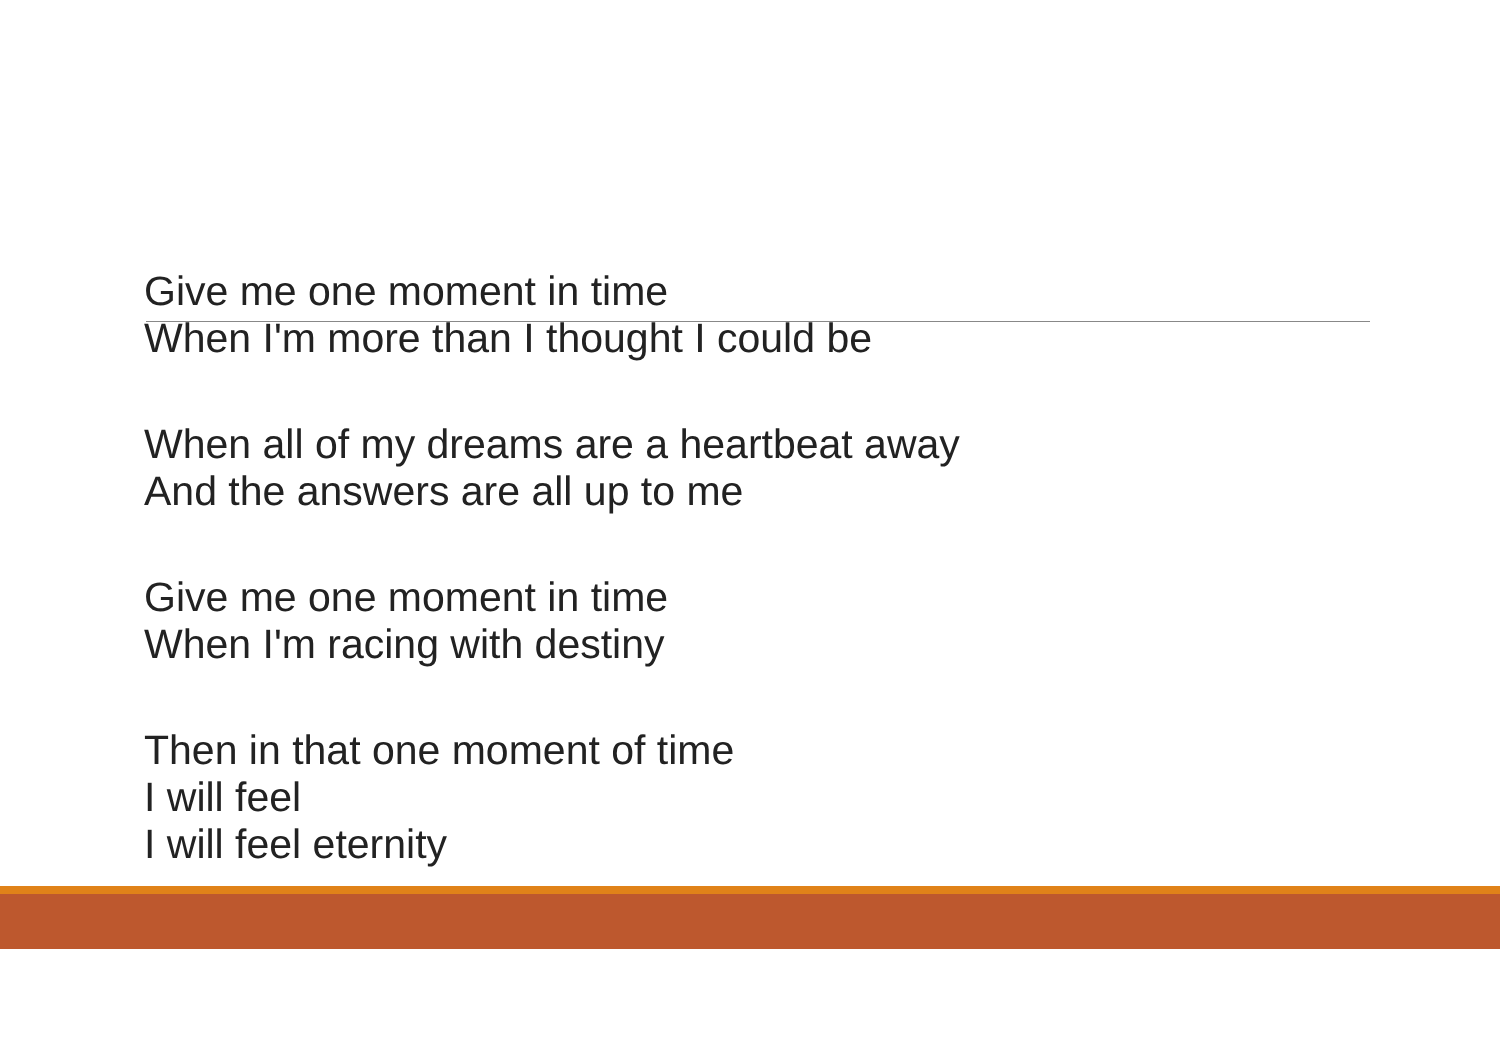Give me one moment in time
When I'm more than I thought I could be
When all of my dreams are a heartbeat away
And the answers are all up to me
Give me one moment in time
When I'm racing with destiny
Then in that one moment of time
I will feel
I will feel eternity